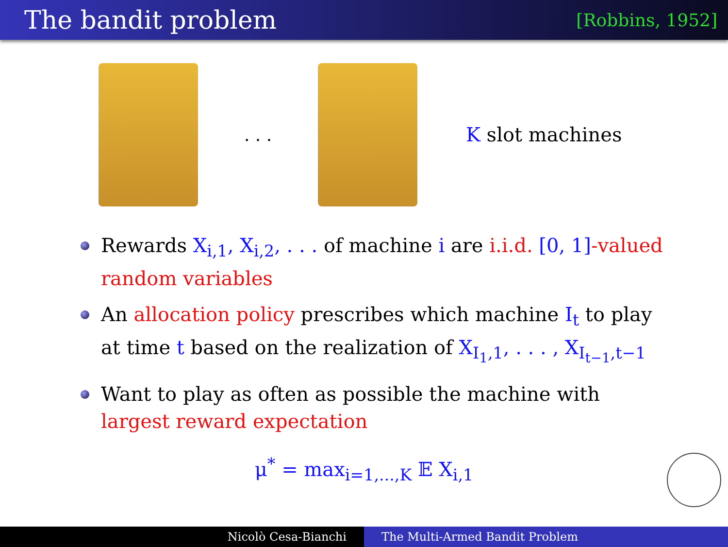The bandit problem
[Robbins, 1952]
. . . K slot machines
Rewards X<sub>i,1</sub>, X<sub>i,2</sub>, . . . of machine i are i.i.d. [0, 1]-valued random variables
An allocation policy prescribes which machine I<sub>t</sub> to play at time t based on the realization of X<sub>I<sub>1</sub>,1</sub>, . . . , X<sub>I<sub>t−1</sub>,t−1</sub>
Want to play as often as possible the machine with largest reward expectation
μ<sup>*</sup> = max<sub>i=1,...,K</sub> 𝔼 X<sub>i,1</sub>
Nicolò Cesa-Bianchi The Multi-Armed Bandit Problem